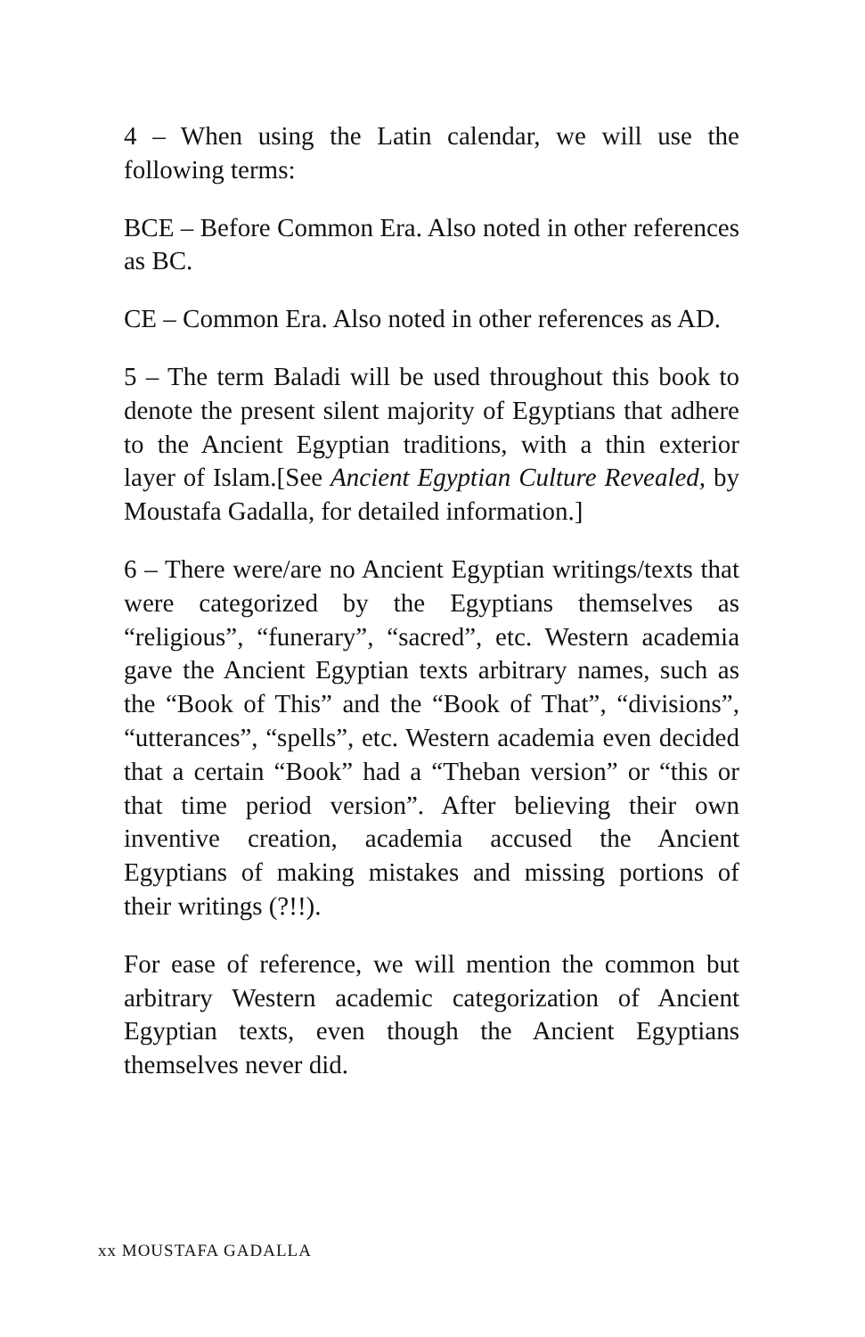4 – When using the Latin calendar, we will use the following terms:
BCE – Before Common Era. Also noted in other references as BC.
CE – Common Era. Also noted in other references as AD.
5 – The term Baladi will be used throughout this book to denote the present silent majority of Egyptians that adhere to the Ancient Egyptian traditions, with a thin exterior layer of Islam.[See Ancient Egyptian Culture Revealed, by Moustafa Gadalla, for detailed information.]
6 – There were/are no Ancient Egyptian writings/texts that were categorized by the Egyptians themselves as “religious”, “funerary”, “sacred”, etc. Western academia gave the Ancient Egyptian texts arbitrary names, such as the “Book of This” and the “Book of That”, “divisions”, “utterances”, “spells”, etc. Western academia even decided that a certain “Book” had a “Theban version” or “this or that time period version”. After believing their own inventive creation, academia accused the Ancient Egyptians of making mistakes and missing portions of their writings (?!!).
For ease of reference, we will mention the common but arbitrary Western academic categorization of Ancient Egyptian texts, even though the Ancient Egyptians themselves never did.
xx MOUSTAFA GADALLA